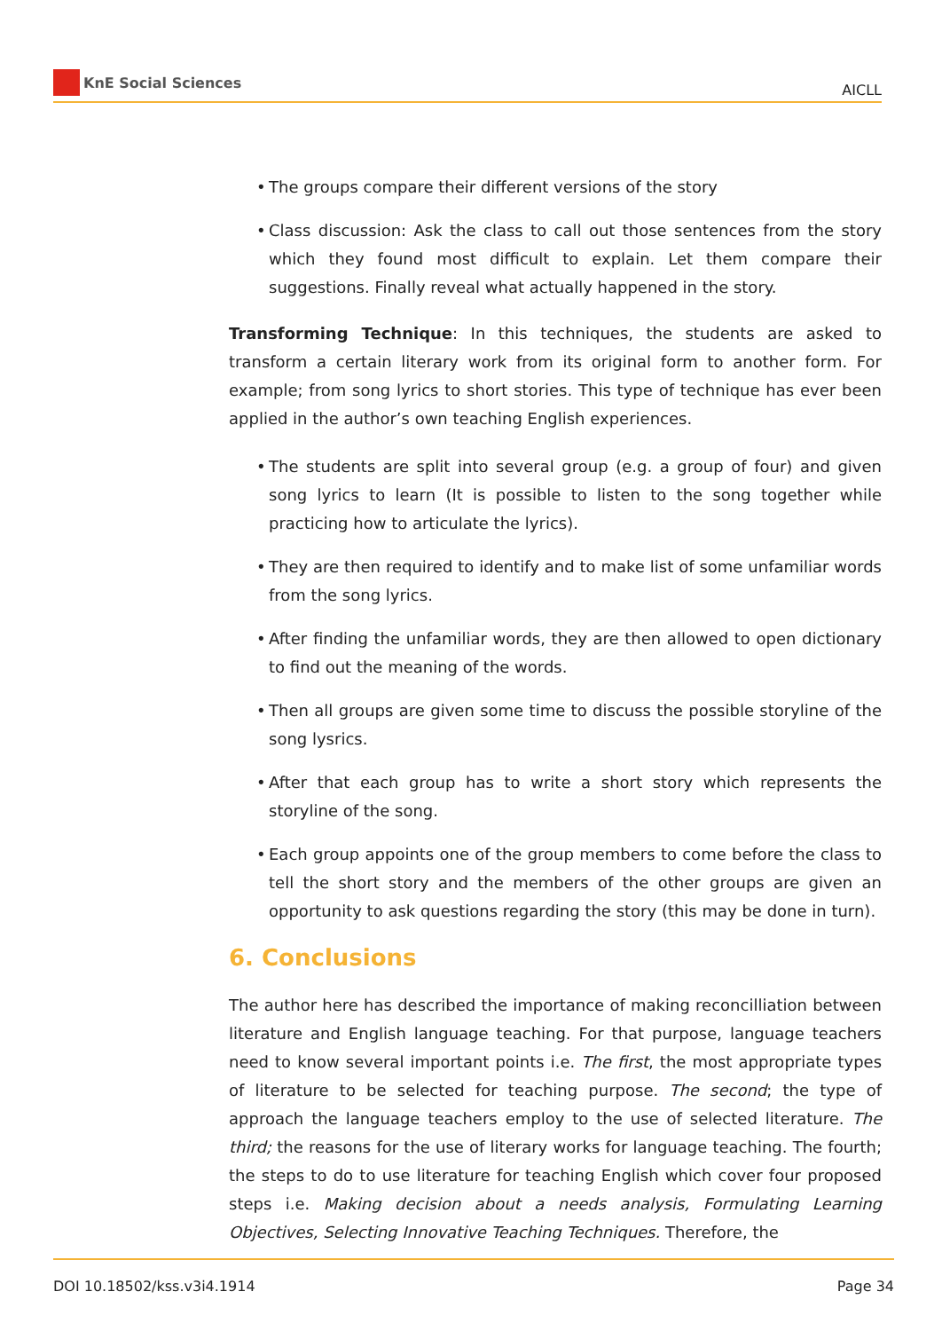KnE Social Sciences
AICLL
• The groups compare their different versions of the story
• Class discussion: Ask the class to call out those sentences from the story which they found most difficult to explain. Let them compare their suggestions. Finally reveal what actually happened in the story.
Transforming Technique: In this techniques, the students are asked to transform a certain literary work from its original form to another form. For example; from song lyrics to short stories. This type of technique has ever been applied in the author’s own teaching English experiences.
• The students are split into several group (e.g. a group of four) and given song lyrics to learn (It is possible to listen to the song together while practicing how to articulate the lyrics).
• They are then required to identify and to make list of some unfamiliar words from the song lyrics.
• After finding the unfamiliar words, they are then allowed to open dictionary to find out the meaning of the words.
• Then all groups are given some time to discuss the possible storyline of the song lysrics.
• After that each group has to write a short story which represents the storyline of the song.
• Each group appoints one of the group members to come before the class to tell the short story and the members of the other groups are given an opportunity to ask questions regarding the story (this may be done in turn).
6. Conclusions
The author here has described the importance of making reconcilliation between literature and English language teaching. For that purpose, language teachers need to know several important points i.e. The first, the most appropriate types of literature to be selected for teaching purpose. The second; the type of approach the language teachers employ to the use of selected literature. The third; the reasons for the use of literary works for language teaching. The fourth; the steps to do to use literature for teaching English which cover four proposed steps i.e. Making decision about a needs analysis, Formulating Learning Objectives, Selecting Innovative Teaching Techniques. Therefore, the
DOI 10.18502/kss.v3i4.1914 Page 34